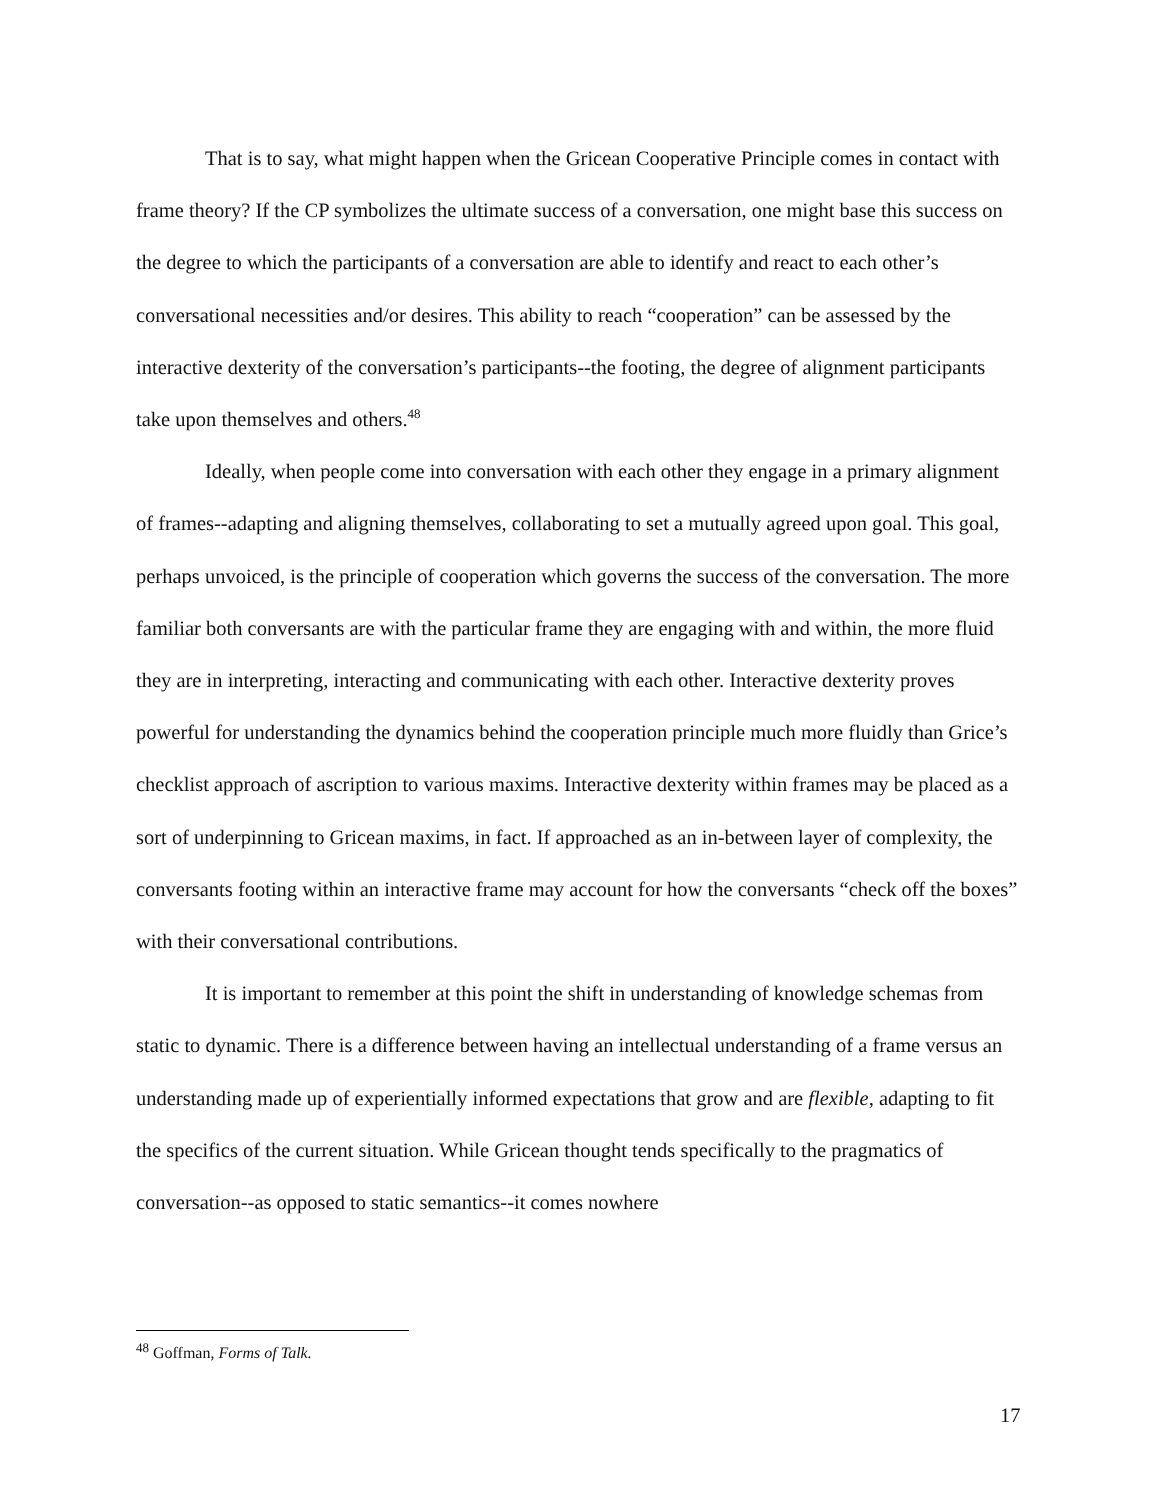That is to say, what might happen when the Gricean Cooperative Principle comes in contact with frame theory? If the CP symbolizes the ultimate success of a conversation, one might base this success on the degree to which the participants of a conversation are able to identify and react to each other’s conversational necessities and/or desires. This ability to reach “cooperation” can be assessed by the interactive dexterity of the conversation’s participants--the footing, the degree of alignment participants take upon themselves and others.<sup>48</sup>
Ideally, when people come into conversation with each other they engage in a primary alignment of frames--adapting and aligning themselves, collaborating to set a mutually agreed upon goal. This goal, perhaps unvoiced, is the principle of cooperation which governs the success of the conversation. The more familiar both conversants are with the particular frame they are engaging with and within, the more fluid they are in interpreting, interacting and communicating with each other. Interactive dexterity proves powerful for understanding the dynamics behind the cooperation principle much more fluidly than Grice’s checklist approach of ascription to various maxims. Interactive dexterity within frames may be placed as a sort of underpinning to Gricean maxims, in fact. If approached as an in-between layer of complexity, the conversants footing within an interactive frame may account for how the conversants “check off the boxes” with their conversational contributions.
It is important to remember at this point the shift in understanding of knowledge schemas from static to dynamic. There is a difference between having an intellectual understanding of a frame versus an understanding made up of experientially informed expectations that grow and are flexible, adapting to fit the specifics of the current situation. While Gricean thought tends specifically to the pragmatics of conversation--as opposed to static semantics--it comes nowhere
<sup>48</sup> Goffman, Forms of Talk.
17